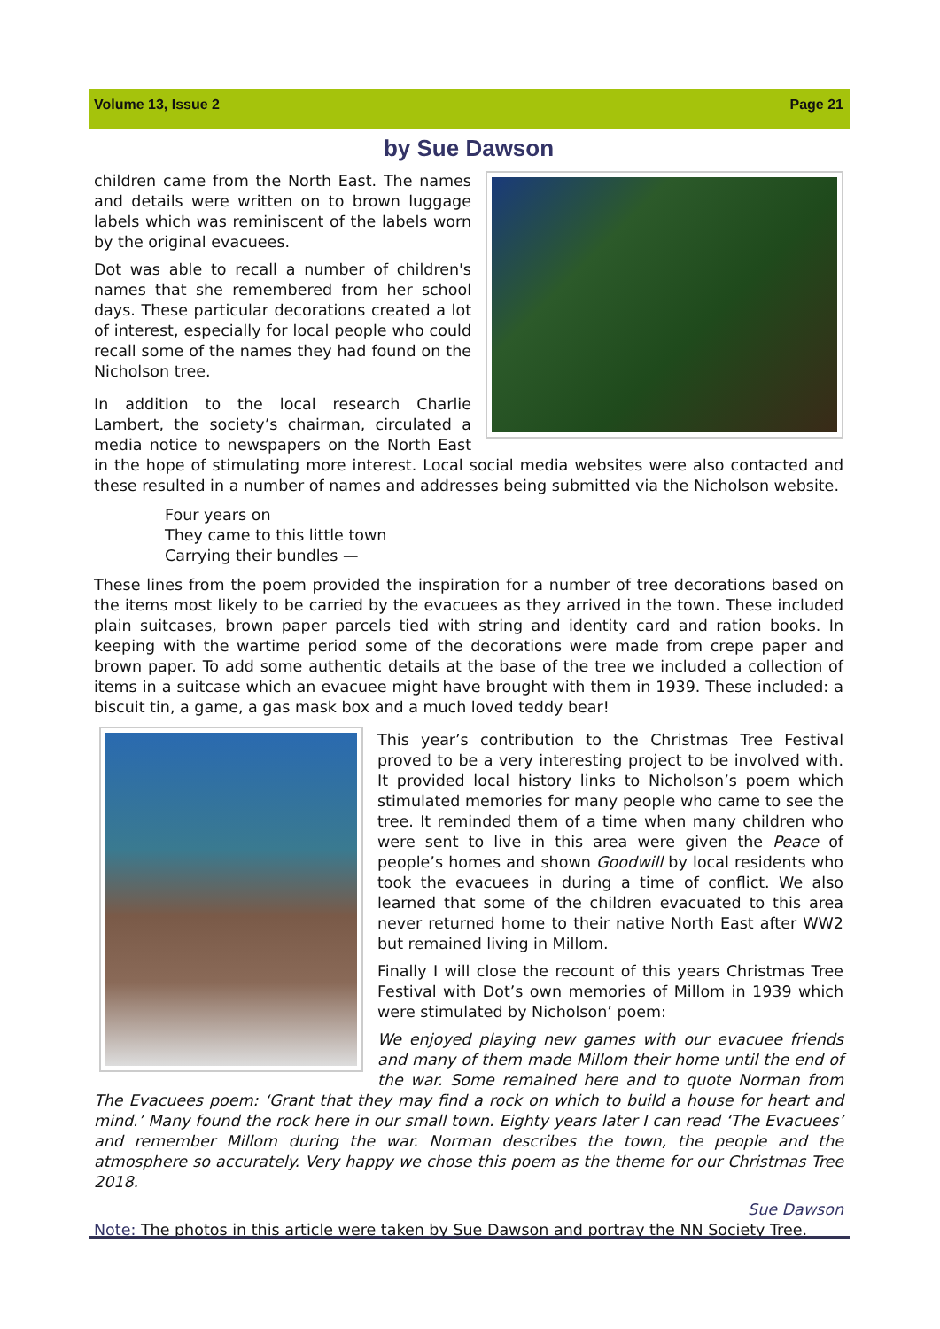Volume 13, Issue 2 Page 21
by Sue Dawson
children came from the North East. The names and details were written on to brown luggage labels which was reminiscent of the labels worn by the original evacuees.
Dot was able to recall a number of children's names that she remembered from her school days. These particular decorations created a lot of interest, especially for local people who could recall some of the names they had found on the Nicholson tree.
In addition to the local research Charlie Lambert, the society’s chairman, circulated a media notice to newspapers on the North East in the hope of stimulating more interest. Local social media websites were also contacted and these resulted in a number of names and addresses being submitted via the Nicholson website.
Four years on
They came to this little town
Carrying their bundles —
These lines from the poem provided the inspiration for a number of tree decorations based on the items most likely to be carried by the evacuees as they arrived in the town. These included plain suitcases, brown paper parcels tied with string and identity card and ration books. In keeping with the wartime period some of the decorations were made from crepe paper and brown paper. To add some authentic details at the base of the tree we included a collection of items in a suitcase which an evacuee might have brought with them in 1939. These included: a biscuit tin, a game, a gas mask box and a much loved teddy bear!
This year’s contribution to the Christmas Tree Festival proved to be a very interesting project to be involved with. It provided local history links to Nicholson’s poem which stimulated memories for many people who came to see the tree. It reminded them of a time when many children who were sent to live in this area were given the Peace of people’s homes and shown Goodwill by local residents who took the evacuees in during a time of conflict. We also learned that some of the children evacuated to this area never returned home to their native North East after WW2 but remained living in Millom.
Finally I will close the recount of this years Christmas Tree Festival with Dot’s own memories of Millom in 1939 which were stimulated by Nicholson’ poem:
We enjoyed playing new games with our evacuee friends and many of them made Millom their home until the end of the war. Some remained here and to quote Norman from The Evacuees poem: ‘Grant that they may find a rock on which to build a house for heart and mind.’ Many found the rock here in our small town. Eighty years later I can read ‘The Evacuees’ and remember Millom during the war. Norman describes the town, the people and the atmosphere so accurately. Very happy we chose this poem as the theme for our Christmas Tree 2018.
Sue Dawson
Note: The photos in this article were taken by Sue Dawson and portray the NN Society Tree.